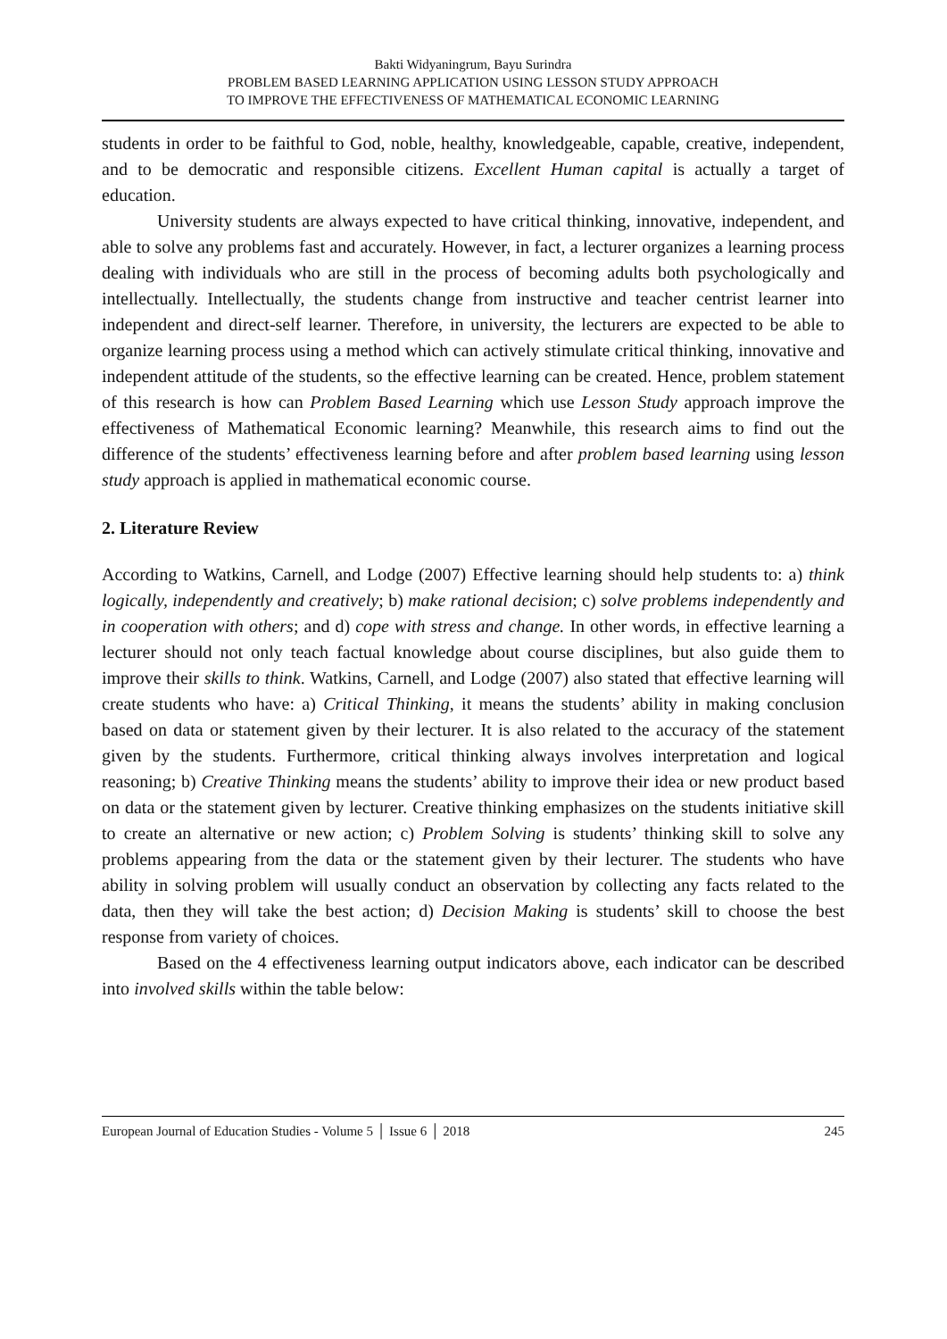Bakti Widyaningrum, Bayu Surindra
PROBLEM BASED LEARNING APPLICATION USING LESSON STUDY APPROACH
TO IMPROVE THE EFFECTIVENESS OF MATHEMATICAL ECONOMIC LEARNING
students in order to be faithful to God, noble, healthy, knowledgeable, capable, creative, independent, and to be democratic and responsible citizens. Excellent Human capital is actually a target of education.
University students are always expected to have critical thinking, innovative, independent, and able to solve any problems fast and accurately. However, in fact, a lecturer organizes a learning process dealing with individuals who are still in the process of becoming adults both psychologically and intellectually. Intellectually, the students change from instructive and teacher centrist learner into independent and direct-self learner. Therefore, in university, the lecturers are expected to be able to organize learning process using a method which can actively stimulate critical thinking, innovative and independent attitude of the students, so the effective learning can be created. Hence, problem statement of this research is how can Problem Based Learning which use Lesson Study approach improve the effectiveness of Mathematical Economic learning? Meanwhile, this research aims to find out the difference of the students’ effectiveness learning before and after problem based learning using lesson study approach is applied in mathematical economic course.
2. Literature Review
According to Watkins, Carnell, and Lodge (2007) Effective learning should help students to: a) think logically, independently and creatively; b) make rational decision; c) solve problems independently and in cooperation with others; and d) cope with stress and change. In other words, in effective learning a lecturer should not only teach factual knowledge about course disciplines, but also guide them to improve their skills to think. Watkins, Carnell, and Lodge (2007) also stated that effective learning will create students who have: a) Critical Thinking, it means the students’ ability in making conclusion based on data or statement given by their lecturer. It is also related to the accuracy of the statement given by the students. Furthermore, critical thinking always involves interpretation and logical reasoning; b) Creative Thinking means the students’ ability to improve their idea or new product based on data or the statement given by lecturer. Creative thinking emphasizes on the students initiative skill to create an alternative or new action; c) Problem Solving is students’ thinking skill to solve any problems appearing from the data or the statement given by their lecturer. The students who have ability in solving problem will usually conduct an observation by collecting any facts related to the data, then they will take the best action; d) Decision Making is students’ skill to choose the best response from variety of choices.
Based on the 4 effectiveness learning output indicators above, each indicator can be described into involved skills within the table below:
European Journal of Education Studies - Volume 5 │ Issue 6 │ 2018 245